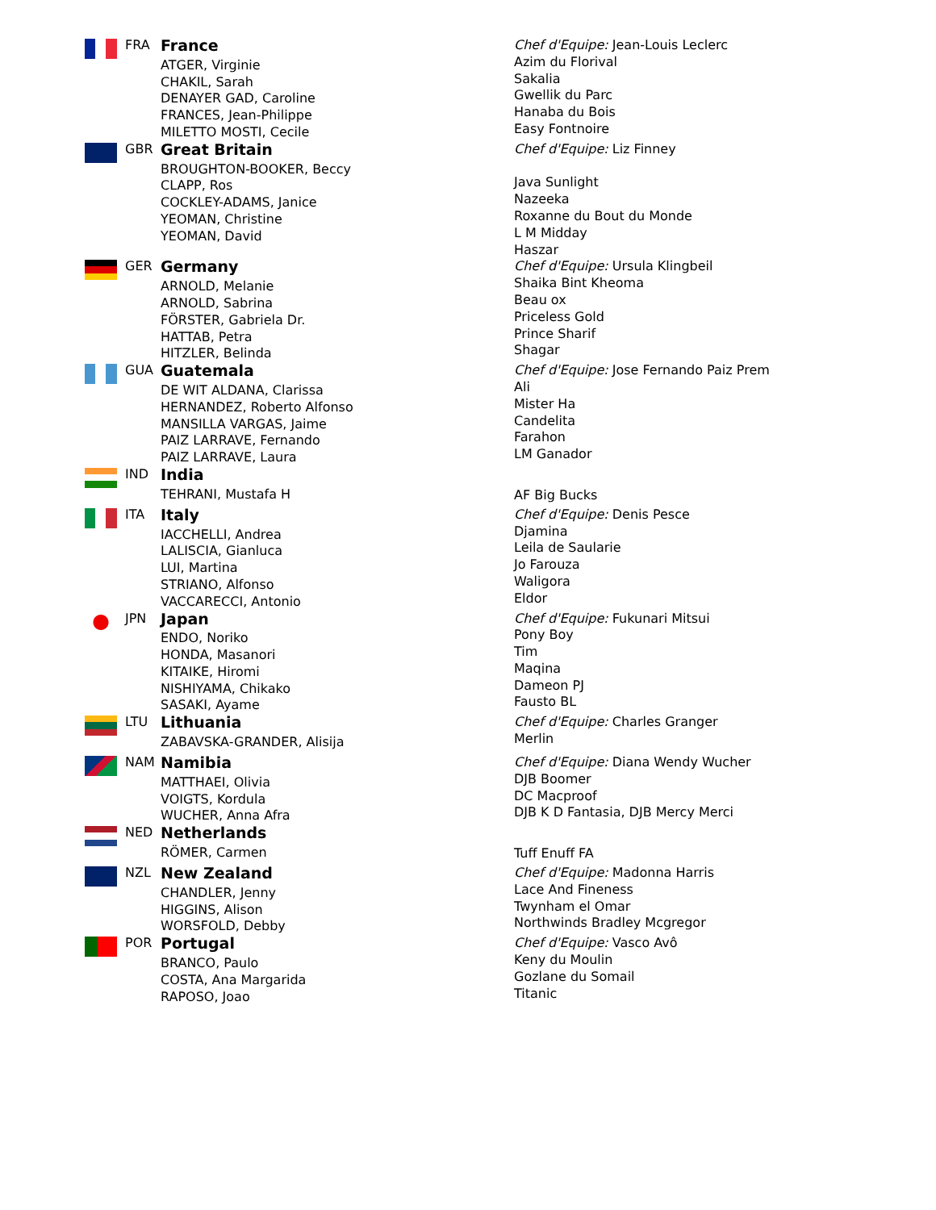| | FRA | France ATGER, Virginie CHAKIL, Sarah DENAYER GAD, Caroline FRANCES, Jean-Philippe MILETTO MOSTI, Cecile | Chef d'Equipe: Jean-Louis Leclerc Azim du Florival Sakalia Gwellik du Parc Hanaba du Bois Easy Fontnoire |
| | GBR | Great Britain BROUGHTON-BOOKER, Beccy CLAPP, Ros COCKLEY-ADAMS, Janice YEOMAN, Christine YEOMAN, David | Chef d'Equipe: Liz Finney Java Sunlight Nazeeka Roxanne du Bout du Monde L M Midday Haszar |
| | GER | Germany ARNOLD, Melanie ARNOLD, Sabrina FÖRSTER, Gabriela Dr. HATTAB, Petra HITZLER, Belinda | Chef d'Equipe: Ursula Klingbeil Shaika Bint Kheoma Beau ox Priceless Gold Prince Sharif Shagar |
| | GUA | Guatemala DE WIT ALDANA, Clarissa HERNANDEZ, Roberto Alfonso MANSILLA VARGAS, Jaime PAIZ LARRAVE, Fernando PAIZ LARRAVE, Laura | Chef d'Equipe: Jose Fernando Paiz Prem Ali Mister Ha Candelita Farahon LM Ganador |
| | IND | India TEHRANI, Mustafa H | AF Big Bucks |
| | ITA | Italy IACCHELLI, Andrea LALISCIA, Gianluca LUI, Martina STRIANO, Alfonso VACCARECCI, Antonio | Chef d'Equipe: Denis Pesce Djamina Leila de Saularie Jo Farouza Waligora Eldor |
| | JPN | Japan ENDO, Noriko HONDA, Masanori KITAIKE, Hiromi NISHIYAMA, Chikako SASAKI, Ayame | Chef d'Equipe: Fukunari Mitsui Pony Boy Tim Maqina Dameon PJ Fausto BL |
| | LTU | Lithuania ZABAVSKA-GRANDER, Alisija | Chef d'Equipe: Charles Granger Merlin |
| | NAM | Namibia MATTHAEI, Olivia VOIGTS, Kordula WUCHER, Anna Afra | Chef d'Equipe: Diana Wendy Wucher DJB Boomer DC Macproof DJB K D Fantasia, DJB Mercy Merci |
| | NED | Netherlands RÖMER, Carmen | Tuff Enuff FA |
| | NZL | New Zealand CHANDLER, Jenny HIGGINS, Alison WORSFOLD, Debby | Chef d'Equipe: Madonna Harris Lace And Fineness Twynham el Omar Northwinds Bradley Mcgregor |
| | POR | Portugal BRANCO, Paulo COSTA, Ana Margarida RAPOSO, Joao | Chef d'Equipe: Vasco Avô Keny du Moulin Gozlane du Somail Titanic |